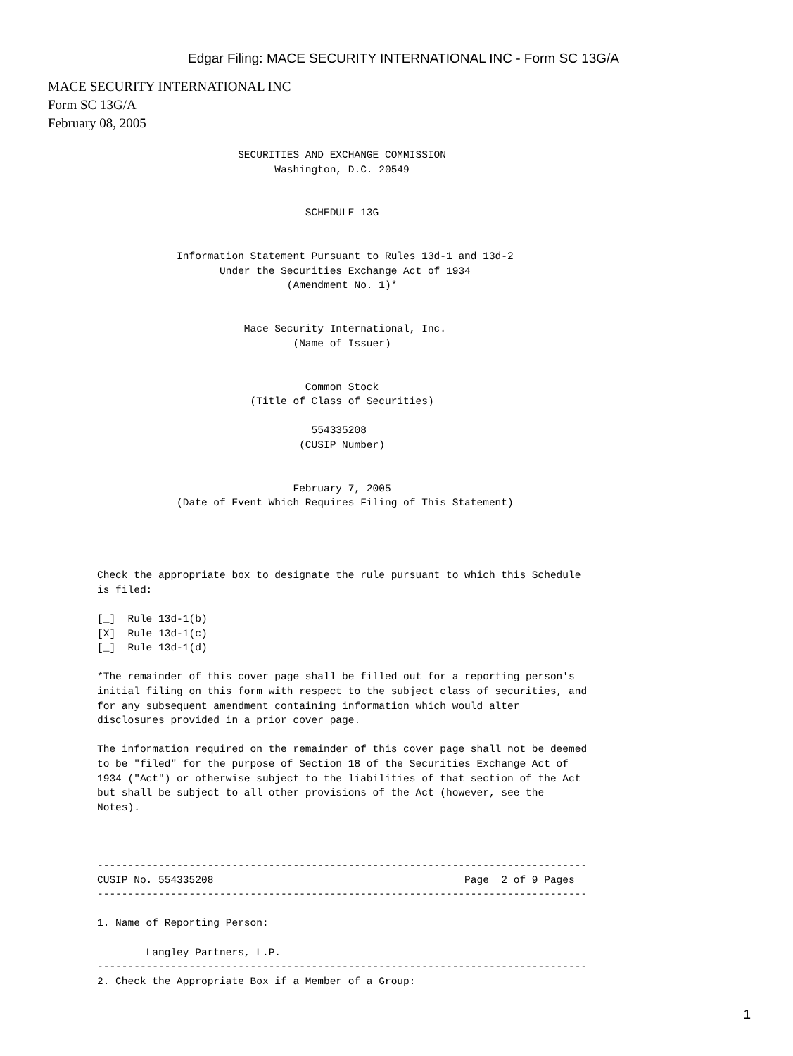Edgar Filing: MACE SECURITY INTERNATIONAL INC - Form SC 13G/A
MACE SECURITY INTERNATIONAL INC
Form SC 13G/A
February 08, 2005
                       SECURITIES AND EXCHANGE COMMISSION
                             Washington, D.C. 20549


                                  SCHEDULE 13G


             Information Statement Pursuant to Rules 13d-1 and 13d-2
                    Under the Securities Exchange Act of 1934
                               (Amendment No. 1)*


                        Mace Security International, Inc.
                                (Name of Issuer)


                                  Common Stock
                         (Title of Class of Securities)

                                   554335208
                                 (CUSIP Number)


                                February 7, 2005
             (Date of Event Which Requires Filing of This Statement)




Check the appropriate box to designate the rule pursuant to which this Schedule
is filed:

[_]  Rule 13d-1(b)
[X]  Rule 13d-1(c)
[_]  Rule 13d-1(d)

*The remainder of this cover page shall be filled out for a reporting person's
initial filing on this form with respect to the subject class of securities, and
for any subsequent amendment containing information which would alter
disclosures provided in a prior cover page.

The information required on the remainder of this cover page shall not be deemed
to be "filed" for the purpose of Section 18 of the Securities Exchange Act of
1934 ("Act") or otherwise subject to the liabilities of that section of the Act
but shall be subject to all other provisions of the Act (however, see the
Notes).



--------------------------------------------------------------------------------
CUSIP No. 554335208                                         Page  2 of 9 Pages
--------------------------------------------------------------------------------

1. Name of Reporting Person:

        Langley Partners, L.P.
--------------------------------------------------------------------------------
2. Check the Appropriate Box if a Member of a Group:
1